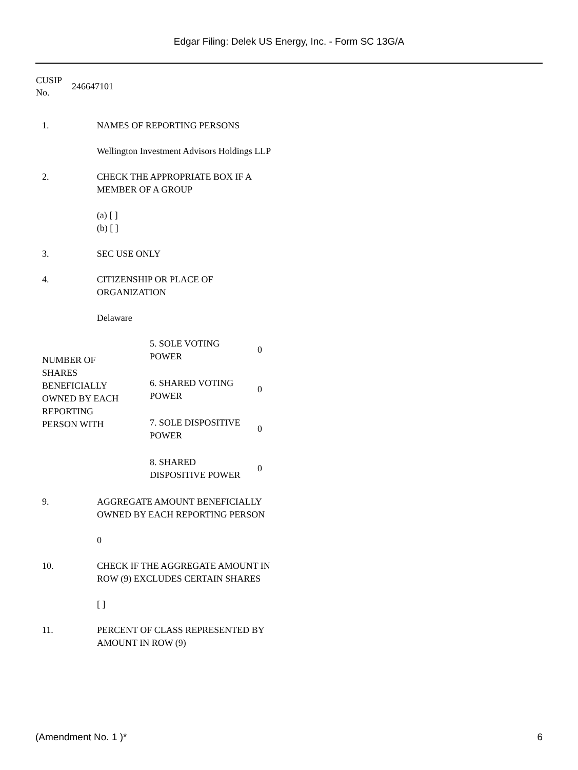Edgar Filing: Delek US Energy, Inc. - Form SC 13G/A
| CUSIP No. | 246647101 |
| 1. | NAMES OF REPORTING PERSONS |
| | Wellington Investment Advisors Holdings LLP |
| 2. | CHECK THE APPROPRIATE BOX IF A MEMBER OF A GROUP |
| | (a) [ ] (b) [ ] |
| 3. | SEC USE ONLY |
| 4. | CITIZENSHIP OR PLACE OF ORGANIZATION |
| | Delaware |
| NUMBER OF SHARES BENEFICIALLY OWNED BY EACH REPORTING PERSON WITH | 5. SOLE VOTING POWER | 0 |
| | 6. SHARED VOTING POWER | 0 |
| | 7. SOLE DISPOSITIVE POWER | 0 |
| | 8. SHARED DISPOSITIVE POWER | 0 |
| 9. | AGGREGATE AMOUNT BENEFICIALLY OWNED BY EACH REPORTING PERSON |
| | 0 |
| 10. | CHECK IF THE AGGREGATE AMOUNT IN ROW (9) EXCLUDES CERTAIN SHARES |
| | [ ] |
| 11. | PERCENT OF CLASS REPRESENTED BY AMOUNT IN ROW (9) |
(Amendment No. 1 )* 6